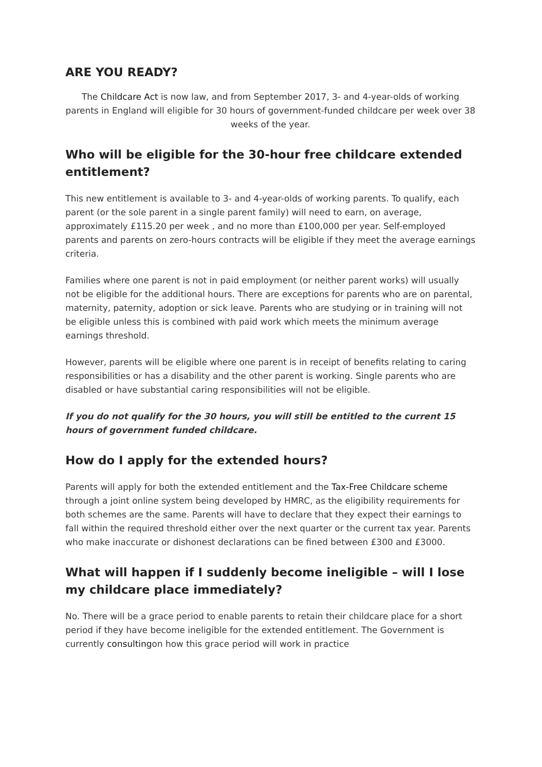ARE YOU READY?
The Childcare Act is now law, and from September 2017, 3- and 4-year-olds of working parents in England will eligible for 30 hours of government-funded childcare per week over 38 weeks of the year.
Who will be eligible for the 30-hour free childcare extended entitlement?
This new entitlement is available to 3- and 4-year-olds of working parents. To qualify, each parent (or the sole parent in a single parent family) will need to earn, on average, approximately £115.20 per week , and no more than £100,000 per year. Self-employed parents and parents on zero-hours contracts will be eligible if they meet the average earnings criteria.
Families where one parent is not in paid employment (or neither parent works) will usually not be eligible for the additional hours. There are exceptions for parents who are on parental, maternity, paternity, adoption or sick leave. Parents who are studying or in training will not be eligible unless this is combined with paid work which meets the minimum average earnings threshold.
However, parents will be eligible where one parent is in receipt of benefits relating to caring responsibilities or has a disability and the other parent is working. Single parents who are disabled or have substantial caring responsibilities will not be eligible.
If you do not qualify for the 30 hours, you will still be entitled to the current 15 hours of government funded childcare.
How do I apply for the extended hours?
Parents will apply for both the extended entitlement and the Tax-Free Childcare scheme through a joint online system being developed by HMRC, as the eligibility requirements for both schemes are the same. Parents will have to declare that they expect their earnings to fall within the required threshold either over the next quarter or the current tax year. Parents who make inaccurate or dishonest declarations can be fined between £300 and £3000.
What will happen if I suddenly become ineligible – will I lose my childcare place immediately?
No. There will be a grace period to enable parents to retain their childcare place for a short period if they have become ineligible for the extended entitlement. The Government is currently consultingon how this grace period will work in practice